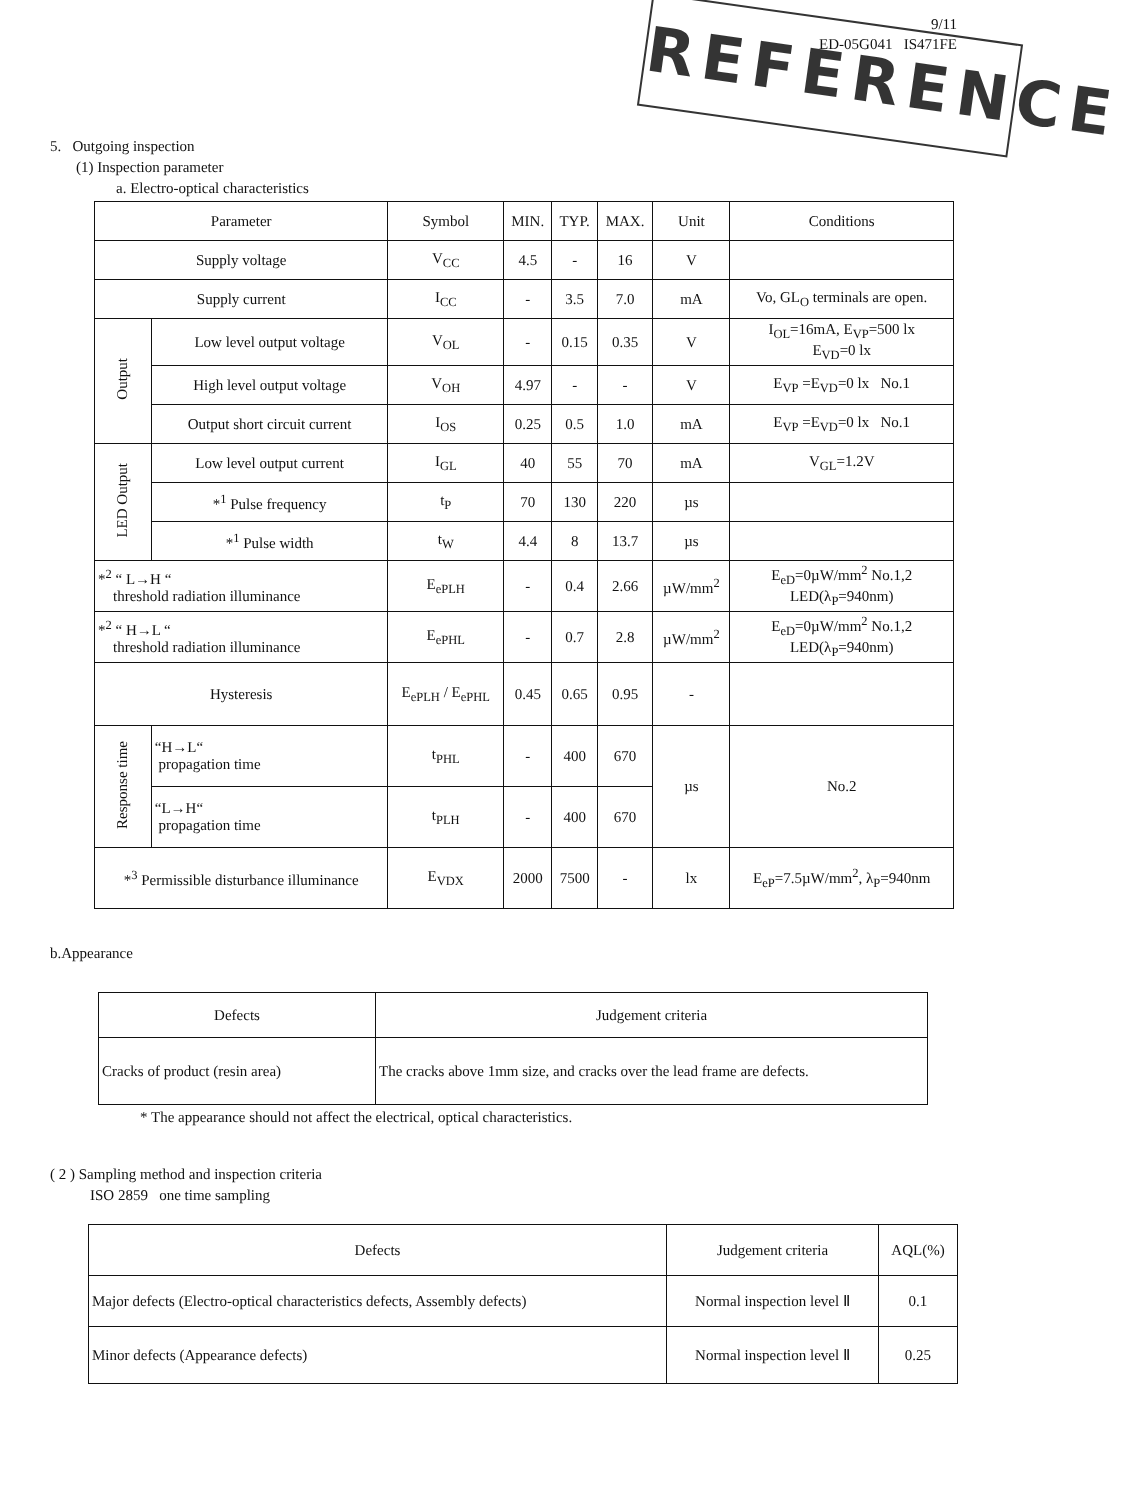REFERENCE
9/11
ED-05G041 IS471FE
5. Outgoing inspection
(1) Inspection parameter
a. Electro-optical characteristics
| Parameter | | Symbol | MIN. | TYP. | MAX. | Unit | Conditions |
| --- | --- | --- | --- | --- | --- | --- | --- |
| Supply voltage | | V<sub>CC</sub> | 4.5 | - | 16 | V | |
| Supply current | | I<sub>CC</sub> | - | 3.5 | 7.0 | mA | Vo, GL<sub>O</sub> terminals are open. |
| Output | Low level output voltage | V<sub>OL</sub> | - | 0.15 | 0.35 | V | I<sub>OL</sub>=16mA, E<sub>VP</sub>=500 lx E<sub>VD</sub>=0 lx |
| | High level output voltage | V<sub>OH</sub> | 4.97 | - | - | V | E<sub>VP</sub> =E<sub>VD</sub>=0 lx No.1 |
| | Output short circuit current | I<sub>OS</sub> | 0.25 | 0.5 | 1.0 | mA | E<sub>VP</sub> =E<sub>VD</sub>=0 lx No.1 |
| LED Output | Low level output current | I<sub>GL</sub> | 40 | 55 | 70 | mA | V<sub>GL</sub>=1.2V |
| | *<sup>1</sup> Pulse frequency | t<sub>P</sub> | 70 | 130 | 220 | µs | |
| | *<sup>1</sup> Pulse width | t<sub>W</sub> | 4.4 | 8 | 13.7 | µs | |
| *<sup>2</sup> “ L→H “ threshold radiation illuminance | | E<sub>ePLH</sub> | - | 0.4 | 2.66 | µW/mm<sup>2</sup> | E<sub>eD</sub>=0µW/mm<sup>2</sup> No.1,2 LED(λ<sub>P</sub>=940nm) |
| *<sup>2</sup> “ H→L “ threshold radiation illuminance | | E<sub>ePHL</sub> | - | 0.7 | 2.8 | µW/mm<sup>2</sup> | E<sub>eD</sub>=0µW/mm<sup>2</sup> No.1,2 LED(λ<sub>P</sub>=940nm) |
| Hysteresis | | E<sub>ePLH</sub> / E<sub>ePHL</sub> | 0.45 | 0.65 | 0.95 | - | |
| Response time | “H→L“ propagation time | t<sub>PHL</sub> | - | 400 | 670 | µs | No.2 |
| | “L→H“ propagation time | t<sub>PLH</sub> | - | 400 | 670 | | |
| *<sup>3</sup> Permissible disturbance illuminance | | E<sub>VDX</sub> | 2000 | 7500 | - | lx | E<sub>eP</sub>=7.5µW/mm<sup>2</sup>, λ<sub>P</sub>=940nm |
b.Appearance
| Defects | Judgement criteria |
| --- | --- |
| Cracks of product (resin area) | The cracks above 1mm size, and cracks over the lead frame are defects. |
* The appearance should not affect the electrical, optical characteristics.
( 2 ) Sampling method and inspection criteria
ISO 2859 one time sampling
| Defects | Judgement criteria | AQL(%) |
| --- | --- | --- |
| Major defects (Electro-optical characteristics defects, Assembly defects) | Normal inspection level Ⅱ | 0.1 |
| Minor defects (Appearance defects) | Normal inspection level Ⅱ | 0.25 |